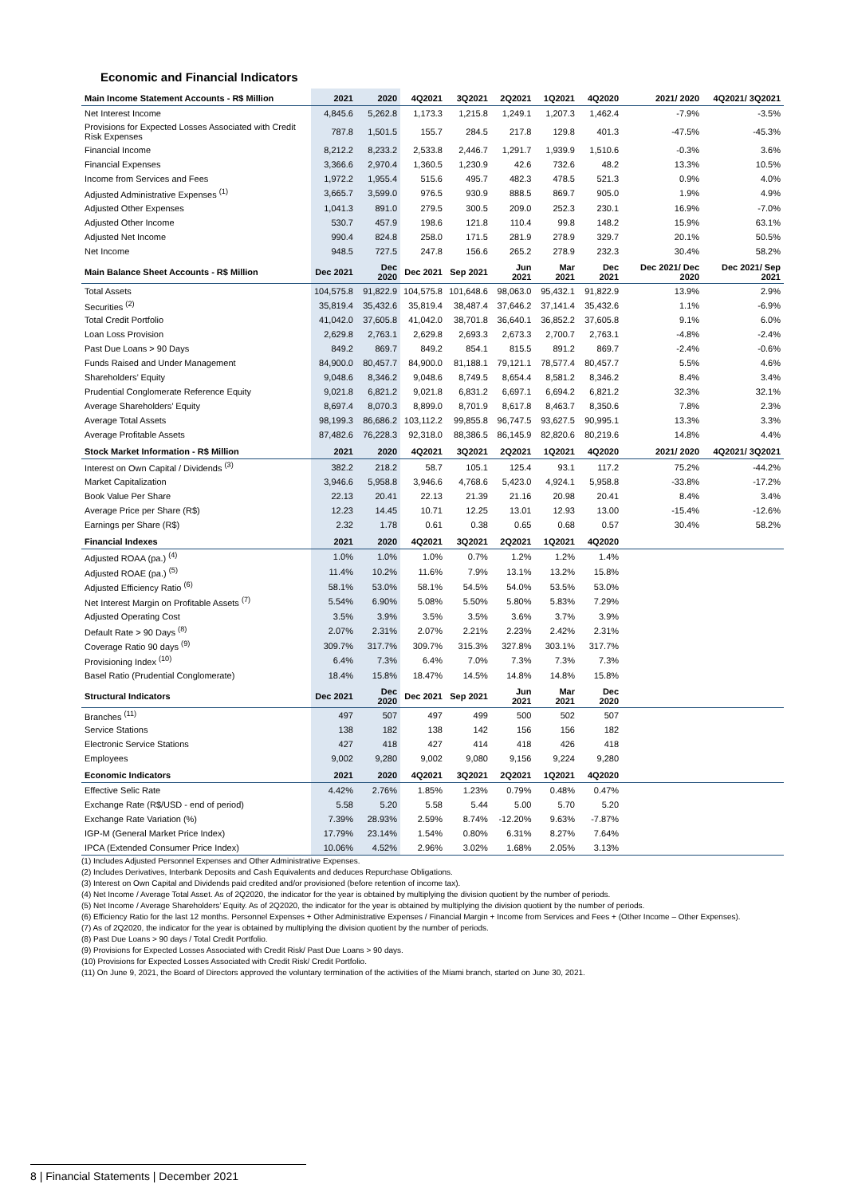Economic and Financial Indicators
| Main Income Statement Accounts - R$ Million | 2021 | 2020 | 4Q2021 | 3Q2021 | 2Q2021 | 1Q2021 | 4Q2020 | 2021/ 2020 | 4Q2021/ 3Q2021 |
| --- | --- | --- | --- | --- | --- | --- | --- | --- | --- |
| Net Interest Income | 4,845.6 | 5,262.8 | 1,173.3 | 1,215.8 | 1,249.1 | 1,207.3 | 1,462.4 | -7.9% | -3.5% |
| Provisions for Expected Losses Associated with Credit Risk Expenses | 787.8 | 1,501.5 | 155.7 | 284.5 | 217.8 | 129.8 | 401.3 | -47.5% | -45.3% |
| Financial Income | 8,212.2 | 8,233.2 | 2,533.8 | 2,446.7 | 1,291.7 | 1,939.9 | 1,510.6 | -0.3% | 3.6% |
| Financial Expenses | 3,366.6 | 2,970.4 | 1,360.5 | 1,230.9 | 42.6 | 732.6 | 48.2 | 13.3% | 10.5% |
| Income from Services and Fees | 1,972.2 | 1,955.4 | 515.6 | 495.7 | 482.3 | 478.5 | 521.3 | 0.9% | 4.0% |
| Adjusted Administrative Expenses <sup>(1)</sup> | 3,665.7 | 3,599.0 | 976.5 | 930.9 | 888.5 | 869.7 | 905.0 | 1.9% | 4.9% |
| Adjusted Other Expenses | 1,041.3 | 891.0 | 279.5 | 300.5 | 209.0 | 252.3 | 230.1 | 16.9% | -7.0% |
| Adjusted Other Income | 530.7 | 457.9 | 198.6 | 121.8 | 110.4 | 99.8 | 148.2 | 15.9% | 63.1% |
| Adjusted Net Income | 990.4 | 824.8 | 258.0 | 171.5 | 281.9 | 278.9 | 329.7 | 20.1% | 50.5% |
| Net Income | 948.5 | 727.5 | 247.8 | 156.6 | 265.2 | 278.9 | 232.3 | 30.4% | 58.2% |
| Main Balance Sheet Accounts - R$ Million | Dec 2021 | Dec 2020 | Dec 2021 | Sep 2021 | Jun 2021 | Mar 2021 | Dec 2021 | Dec 2021/ Dec 2020 | Dec 2021/ Sep 2021 |
| Total Assets | 104,575.8 | 91,822.9 | 104,575.8 | 101,648.6 | 98,063.0 | 95,432.1 | 91,822.9 | 13.9% | 2.9% |
| Securities <sup>(2)</sup> | 35,819.4 | 35,432.6 | 35,819.4 | 38,487.4 | 37,646.2 | 37,141.4 | 35,432.6 | 1.1% | -6.9% |
| Total Credit Portfolio | 41,042.0 | 37,605.8 | 41,042.0 | 38,701.8 | 36,640.1 | 36,852.2 | 37,605.8 | 9.1% | 6.0% |
| Loan Loss Provision | 2,629.8 | 2,763.1 | 2,629.8 | 2,693.3 | 2,673.3 | 2,700.7 | 2,763.1 | -4.8% | -2.4% |
| Past Due Loans > 90 Days | 849.2 | 869.7 | 849.2 | 854.1 | 815.5 | 891.2 | 869.7 | -2.4% | -0.6% |
| Funds Raised and Under Management | 84,900.0 | 80,457.7 | 84,900.0 | 81,188.1 | 79,121.1 | 78,577.4 | 80,457.7 | 5.5% | 4.6% |
| Shareholders’ Equity | 9,048.6 | 8,346.2 | 9,048.6 | 8,749.5 | 8,654.4 | 8,581.2 | 8,346.2 | 8.4% | 3.4% |
| Prudential Conglomerate Reference Equity | 9,021.8 | 6,821.2 | 9,021.8 | 6,831.2 | 6,697.1 | 6,694.2 | 6,821.2 | 32.3% | 32.1% |
| Average Shareholders’ Equity | 8,697.4 | 8,070.3 | 8,899.0 | 8,701.9 | 8,617.8 | 8,463.7 | 8,350.6 | 7.8% | 2.3% |
| Average Total Assets | 98,199.3 | 86,686.2 | 103,112.2 | 99,855.8 | 96,747.5 | 93,627.5 | 90,995.1 | 13.3% | 3.3% |
| Average Profitable Assets | 87,482.6 | 76,228.3 | 92,318.0 | 88,386.5 | 86,145.9 | 82,820.6 | 80,219.6 | 14.8% | 4.4% |
| Stock Market Information - R$ Million | 2021 | 2020 | 4Q2021 | 3Q2021 | 2Q2021 | 1Q2021 | 4Q2020 | 2021/ 2020 | 4Q2021/ 3Q2021 |
| Interest on Own Capital / Dividends <sup>(3)</sup> | 382.2 | 218.2 | 58.7 | 105.1 | 125.4 | 93.1 | 117.2 | 75.2% | -44.2% |
| Market Capitalization | 3,946.6 | 5,958.8 | 3,946.6 | 4,768.6 | 5,423.0 | 4,924.1 | 5,958.8 | -33.8% | -17.2% |
| Book Value Per Share | 22.13 | 20.41 | 22.13 | 21.39 | 21.16 | 20.98 | 20.41 | 8.4% | 3.4% |
| Average Price per Share (R$) | 12.23 | 14.45 | 10.71 | 12.25 | 13.01 | 12.93 | 13.00 | -15.4% | -12.6% |
| Earnings per Share (R$) | 2.32 | 1.78 | 0.61 | 0.38 | 0.65 | 0.68 | 0.57 | 30.4% | 58.2% |
| Financial Indexes | 2021 | 2020 | 4Q2021 | 3Q2021 | 2Q2021 | 1Q2021 | 4Q2020 | | |
| Adjusted ROAA (pa.) <sup>(4)</sup> | 1.0% | 1.0% | 1.0% | 0.7% | 1.2% | 1.2% | 1.4% | | |
| Adjusted ROAE (pa.) <sup>(5)</sup> | 11.4% | 10.2% | 11.6% | 7.9% | 13.1% | 13.2% | 15.8% | | |
| Adjusted Efficiency Ratio <sup>(6)</sup> | 58.1% | 53.0% | 58.1% | 54.5% | 54.0% | 53.5% | 53.0% | | |
| Net Interest Margin on Profitable Assets <sup>(7)</sup> | 5.54% | 6.90% | 5.08% | 5.50% | 5.80% | 5.83% | 7.29% | | |
| Adjusted Operating Cost | 3.5% | 3.9% | 3.5% | 3.5% | 3.6% | 3.7% | 3.9% | | |
| Default Rate > 90 Days <sup>(8)</sup> | 2.07% | 2.31% | 2.07% | 2.21% | 2.23% | 2.42% | 2.31% | | |
| Coverage Ratio 90 days <sup>(9)</sup> | 309.7% | 317.7% | 309.7% | 315.3% | 327.8% | 303.1% | 317.7% | | |
| Provisioning Index <sup>(10)</sup> | 6.4% | 7.3% | 6.4% | 7.0% | 7.3% | 7.3% | 7.3% | | |
| Basel Ratio (Prudential Conglomerate) | 18.4% | 15.8% | 18.47% | 14.5% | 14.8% | 14.8% | 15.8% | | |
| Structural Indicators | Dec 2021 | Dec 2020 | Dec 2021 | Sep 2021 | Jun 2021 | Mar 2021 | Dec 2020 | | |
| Branches <sup>(11)</sup> | 497 | 507 | 497 | 499 | 500 | 502 | 507 | | |
| Service Stations | 138 | 182 | 138 | 142 | 156 | 156 | 182 | | |
| Electronic Service Stations | 427 | 418 | 427 | 414 | 418 | 426 | 418 | | |
| Employees | 9,002 | 9,280 | 9,002 | 9,080 | 9,156 | 9,224 | 9,280 | | |
| Economic Indicators | 2021 | 2020 | 4Q2021 | 3Q2021 | 2Q2021 | 1Q2021 | 4Q2020 | | |
| Effective Selic Rate | 4.42% | 2.76% | 1.85% | 1.23% | 0.79% | 0.48% | 0.47% | | |
| Exchange Rate (R$/USD - end of period) | 5.58 | 5.20 | 5.58 | 5.44 | 5.00 | 5.70 | 5.20 | | |
| Exchange Rate Variation (%) | 7.39% | 28.93% | 2.59% | 8.74% | -12.20% | 9.63% | -7.87% | | |
| IGP-M (General Market Price Index) | 17.79% | 23.14% | 1.54% | 0.80% | 6.31% | 8.27% | 7.64% | | |
| IPCA (Extended Consumer Price Index) | 10.06% | 4.52% | 2.96% | 3.02% | 1.68% | 2.05% | 3.13% | | |
(1) Includes Adjusted Personnel Expenses and Other Administrative Expenses.
(2) Includes Derivatives, Interbank Deposits and Cash Equivalents and deduces Repurchase Obligations.
(3) Interest on Own Capital and Dividends paid credited and/or provisioned (before retention of income tax).
(4) Net Income / Average Total Asset. As of 2Q2020, the indicator for the year is obtained by multiplying the division quotient by the number of periods.
(5) Net Income / Average Shareholders’ Equity. As of 2Q2020, the indicator for the year is obtained by multiplying the division quotient by the number of periods.
(6) Efficiency Ratio for the last 12 months. Personnel Expenses + Other Administrative Expenses / Financial Margin + Income from Services and Fees + (Other Income – Other Expenses).
(7) As of 2Q2020, the indicator for the year is obtained by multiplying the division quotient by the number of periods.
(8) Past Due Loans > 90 days / Total Credit Portfolio.
(9) Provisions for Expected Losses Associated with Credit Risk/ Past Due Loans > 90 days.
(10) Provisions for Expected Losses Associated with Credit Risk/ Credit Portfolio.
(11) On June 9, 2021, the Board of Directors approved the voluntary termination of the activities of the Miami branch, started on June 30, 2021.
8 | Financial Statements | December 2021